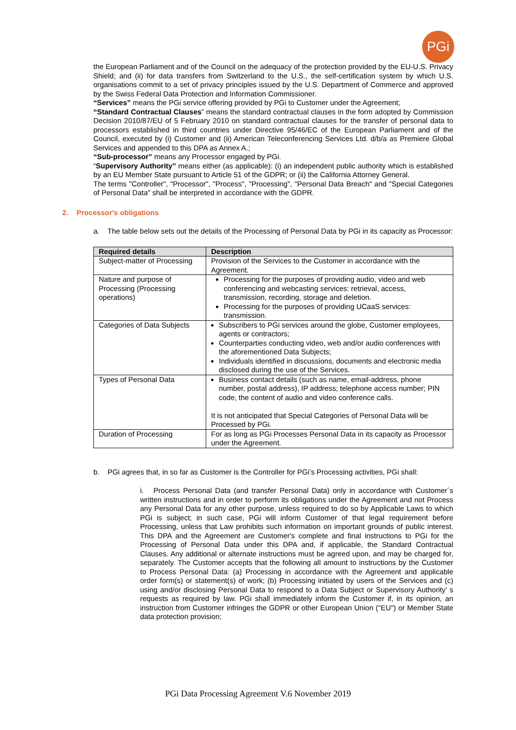PGi
the European Parliament and of the Council on the adequacy of the protection provided by the EU-U.S. Privacy Shield; and (ii) for data transfers from Switzerland to the U.S., the self-certification system by which U.S. organisations commit to a set of privacy principles issued by the U.S. Department of Commerce and approved by the Swiss Federal Data Protection and Information Commissioner.
“Services” means the PGi service offering provided by PGi to Customer under the Agreement;
“Standard Contractual Clauses” means the standard contractual clauses in the form adopted by Commission Decision 2010/87/EU of 5 February 2010 on standard contractual clauses for the transfer of personal data to processors established in third countries under Directive 95/46/EC of the European Parliament and of the Council, executed by (i) Customer and (ii) American Teleconferencing Services Ltd. d/b/a as Premiere Global Services and appended to this DPA as Annex A.;
“Sub-processor” means any Processor engaged by PGi.
“Supervisory Authority” means either (as applicable): (i) an independent public authority which is established by an EU Member State pursuant to Article 51 of the GDPR; or (ii) the California Attorney General.
The terms "Controller", "Processor", "Process", "Processing", "Personal Data Breach" and "Special Categories of Personal Data" shall be interpreted in accordance with the GDPR.
2. Processor's obligations
a. The table below sets out the details of the Processing of Personal Data by PGi in its capacity as Processor:
| Required details | Description |
| --- | --- |
| Subject-matter of Processing | Provision of the Services to the Customer in accordance with the Agreement. |
| Nature and purpose of Processing (Processing operations) | Processing for the purposes of providing audio, video and web conferencing and webcasting services: retrieval, access, transmission, recording, storage and deletion. Processing for the purposes of providing UCaaS services: transmission. |
| Categories of Data Subjects | Subscribers to PGi services around the globe, Customer employees, agents or contractors; Counterparties conducting video, web and/or audio conferences with the aforementioned Data Subjects; Individuals identified in discussions, documents and electronic media disclosed during the use of the Services. |
| Types of Personal Data | Business contact details (such as name, email-address, phone number, postal address), IP address; telephone access number; PIN code, the content of audio and video conference calls. It is not anticipated that Special Categories of Personal Data will be Processed by PGi. |
| Duration of Processing | For as long as PGi Processes Personal Data in its capacity as Processor under the Agreement. |
b. PGi agrees that, in so far as Customer is the Controller for PGi’s Processing activities, PGi shall:
i. Process Personal Data (and transfer Personal Data) only in accordance with Customer´s written instructions and in order to perform its obligations under the Agreement and not Process any Personal Data for any other purpose, unless required to do so by Applicable Laws to which PGi is subject; in such case, PGi will inform Customer of that legal requirement before Processing, unless that Law prohibits such information on important grounds of public interest. This DPA and the Agreement are Customer's complete and final instructions to PGi for the Processing of Personal Data under this DPA and, if applicable, the Standard Contractual Clauses. Any additional or alternate instructions must be agreed upon, and may be charged for, separately. The Customer accepts that the following all amount to instructions by the Customer to Process Personal Data: (a) Processing in accordance with the Agreement and applicable order form(s) or statement(s) of work; (b) Processing initiated by users of the Services and (c) using and/or disclosing Personal Data to respond to a Data Subject or Supervisory Authority’ s requests as required by law. PGi shall immediately inform the Customer if, in its opinion, an instruction from Customer infringes the GDPR or other European Union ("EU") or Member State data protection provision;
PGi Data Processing Agreement V.6 November 2019